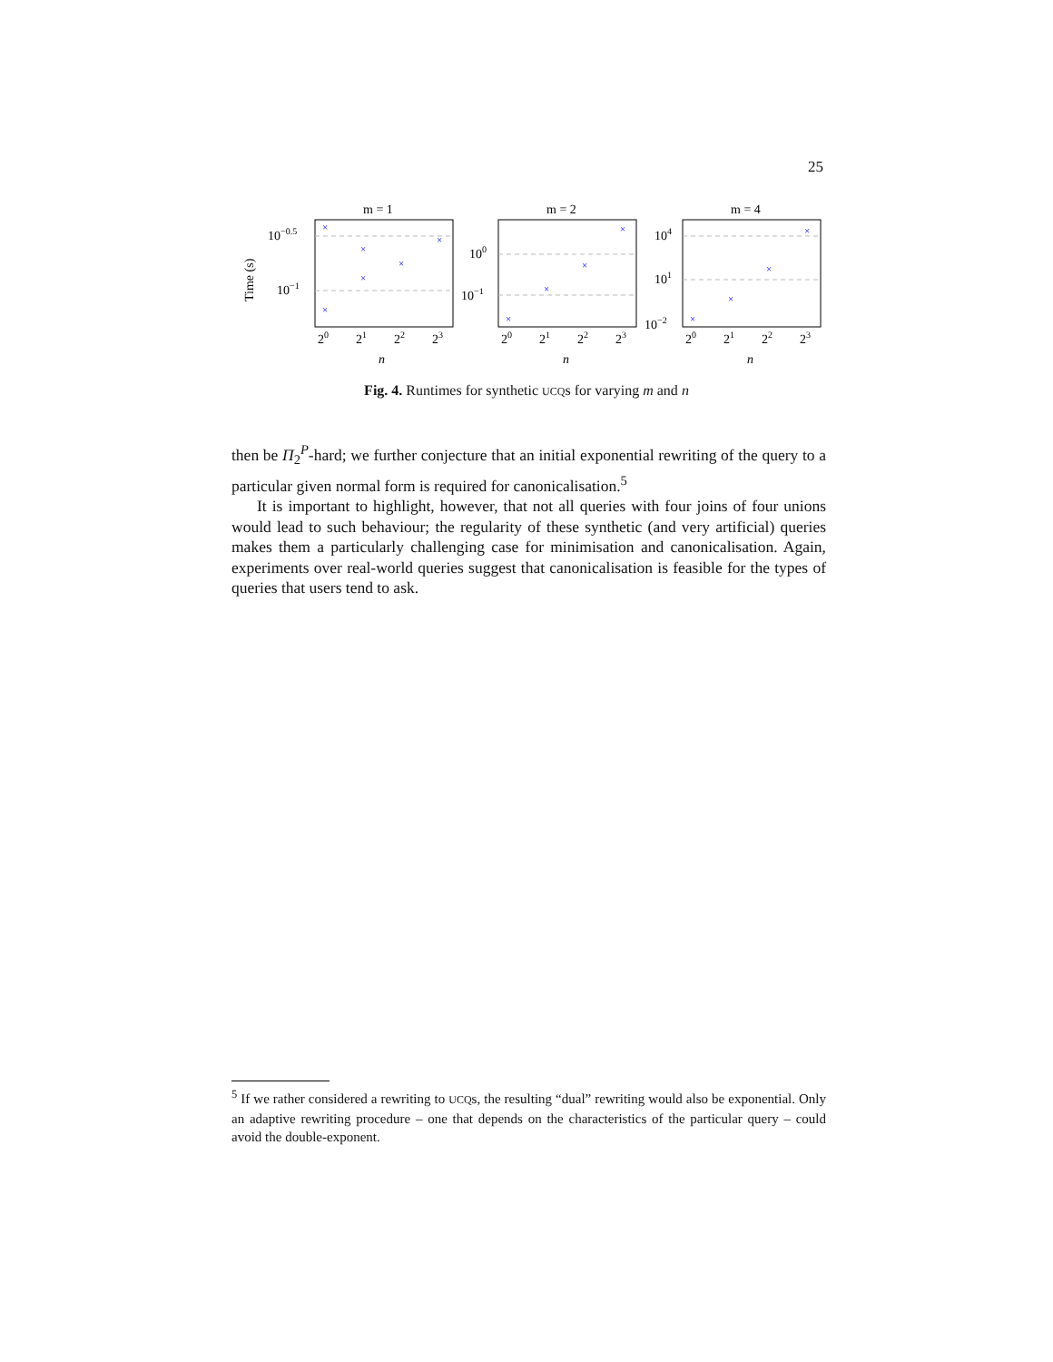25
×
×
×
×
×
×
×
×
×
×
×
×
×
×
m = 1
m = 2
m = 4
10−0.5
10−1
100
10−1
104
101
10−2
20
21
22
23
20
21
22
23
20
21
22
23
n
n
n
Time (s)
Fig. 4. Runtimes for synthetic UCQs for varying m and n
then be Π<sub>2</sub><sup>P</sup>-hard; we further conjecture that an initial exponential rewriting of the query to a particular given normal form is required for canonicalisation.<sup>5</sup>
It is important to highlight, however, that not all queries with four joins of four unions would lead to such behaviour; the regularity of these synthetic (and very artificial) queries makes them a particularly challenging case for minimisation and canonicalisation. Again, experiments over real-world queries suggest that canonicalisation is feasible for the types of queries that users tend to ask.
<sup>5</sup> If we rather considered a rewriting to UCQs, the resulting “dual” rewriting would also be exponential. Only an adaptive rewriting procedure – one that depends on the characteristics of the particular query – could avoid the double-exponent.